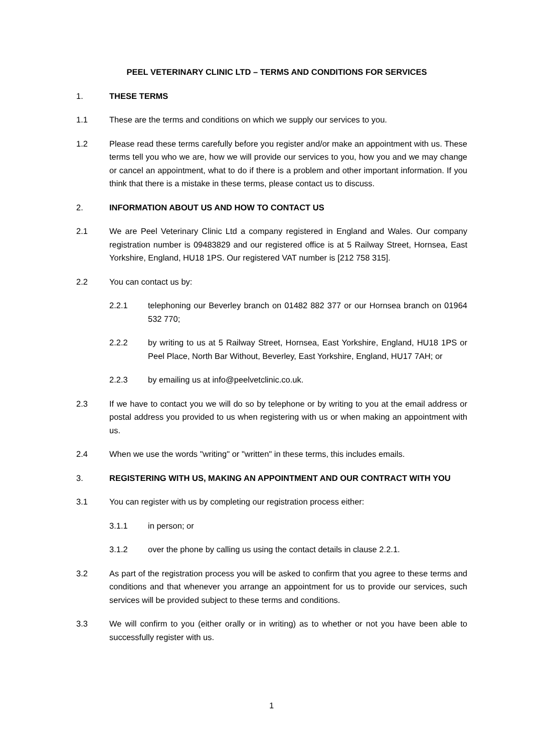PEEL VETERINARY CLINIC LTD – TERMS AND CONDITIONS FOR SERVICES
1. THESE TERMS
1.1 These are the terms and conditions on which we supply our services to you.
1.2 Please read these terms carefully before you register and/or make an appointment with us. These terms tell you who we are, how we will provide our services to you, how you and we may change or cancel an appointment, what to do if there is a problem and other important information. If you think that there is a mistake in these terms, please contact us to discuss.
2. INFORMATION ABOUT US AND HOW TO CONTACT US
2.1 We are Peel Veterinary Clinic Ltd a company registered in England and Wales. Our company registration number is 09483829 and our registered office is at 5 Railway Street, Hornsea, East Yorkshire, England, HU18 1PS. Our registered VAT number is [212 758 315].
2.2 You can contact us by:
2.2.1 telephoning our Beverley branch on 01482 882 377 or our Hornsea branch on 01964 532 770;
2.2.2 by writing to us at 5 Railway Street, Hornsea, East Yorkshire, England, HU18 1PS or Peel Place, North Bar Without, Beverley, East Yorkshire, England, HU17 7AH; or
2.2.3 by emailing us at info@peelvetclinic.co.uk.
2.3 If we have to contact you we will do so by telephone or by writing to you at the email address or postal address you provided to us when registering with us or when making an appointment with us.
2.4 When we use the words "writing" or "written" in these terms, this includes emails.
3. REGISTERING WITH US, MAKING AN APPOINTMENT AND OUR CONTRACT WITH YOU
3.1 You can register with us by completing our registration process either:
3.1.1 in person; or
3.1.2 over the phone by calling us using the contact details in clause 2.2.1.
3.2 As part of the registration process you will be asked to confirm that you agree to these terms and conditions and that whenever you arrange an appointment for us to provide our services, such services will be provided subject to these terms and conditions.
3.3 We will confirm to you (either orally or in writing) as to whether or not you have been able to successfully register with us.
1